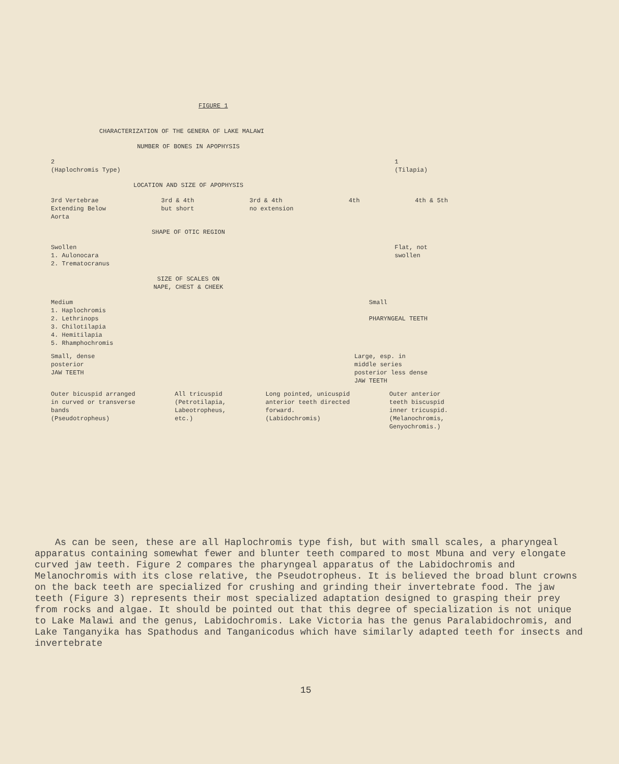FIGURE 1
CHARACTERIZATION OF THE GENERA OF LAKE MALAWI
NUMBER OF BONES IN APOPHYSIS
2
(Haplochromis Type) 1
(Tilapia)
LOCATION AND SIZE OF APOPHYSIS
3rd Vertebrae
Extending Below
Aorta 3rd & 4th
but short 3rd & 4th
no extension 4th 4th & 5th
SHAPE OF OTIC REGION
Swollen
1. Aulonocara
2. Trematocranus Flat, not
swollen
SIZE OF SCALES ON
NAPE, CHEST & CHEEK
Medium
1. Haplochromis
2. Lethrinops
3. Chilotilapia
4. Hemitilapia
5. Rhamphochromis Small
PHARYNGEAL TEETH
Small, dense
posterior
JAW TEETH Large, esp. in
middle series
posterior less dense
JAW TEETH
Outer bicuspid arranged
in curved or transverse
bands
(Pseudotropheus) All tricuspid
(Petrotilapia,
Labeotropheus,
etc.) Long pointed, unicuspid
anterior teeth directed
forward.
(Labidochromis) Outer anterior
teeth biscuspid
inner tricuspid.
(Melanochromis,
Genyochromis.)
As can be seen, these are all Haplochromis type fish, but with small scales, a pharyngeal apparatus containing somewhat fewer and blunter teeth compared to most Mbuna and very elongate curved jaw teeth. Figure 2 compares the pharyngeal apparatus of the Labidochromis and Melanochromis with its close relative, the Pseudotropheus. It is believed the broad blunt crowns on the back teeth are specialized for crushing and grinding their invertebrate food. The jaw teeth (Figure 3) represents their most specialized adaptation designed to grasping their prey from rocks and algae. It should be pointed out that this degree of specialization is not unique to Lake Malawi and the genus, Labidochromis. Lake Victoria has the genus Paralabidochromis, and Lake Tanganyika has Spathodus and Tanganicodus which have similarly adapted teeth for insects and invertebrate
15